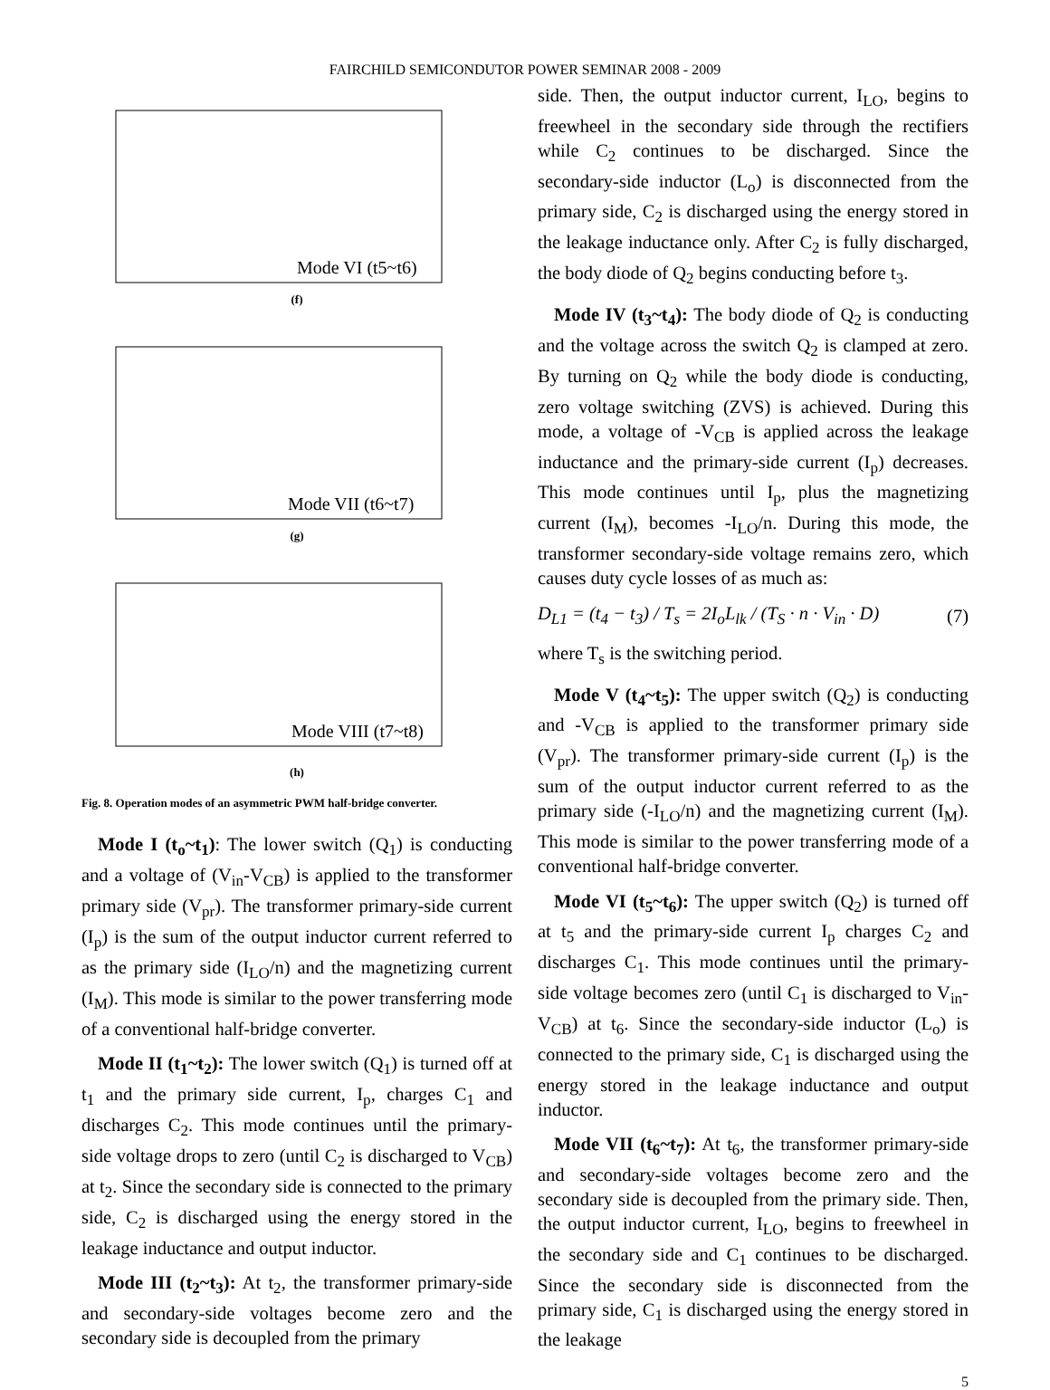FAIRCHILD SEMICONDUTOR POWER SEMINAR 2008 - 2009
Mode VI (t5~t6)
(f)
Mode VII (t6~t7)
(g)
Mode VIII (t7~t8)
(h)
Fig. 8. Operation modes of an asymmetric PWM half-bridge converter.
Mode I (t<sub>o</sub>~t<sub>1</sub>): The lower switch (Q<sub>1</sub>) is conducting and a voltage of (V<sub>in</sub>-V<sub>CB</sub>) is applied to the transformer primary side (V<sub>pr</sub>). The transformer primary-side current (I<sub>p</sub>) is the sum of the output inductor current referred to as the primary side (I<sub>LO</sub>/n) and the magnetizing current (I<sub>M</sub>). This mode is similar to the power transferring mode of a conventional half-bridge converter.
Mode II (t<sub>1</sub>~t<sub>2</sub>): The lower switch (Q<sub>1</sub>) is turned off at t<sub>1</sub> and the primary side current, I<sub>p</sub>, charges C<sub>1</sub> and discharges C<sub>2</sub>. This mode continues until the primary-side voltage drops to zero (until C<sub>2</sub> is discharged to V<sub>CB</sub>) at t<sub>2</sub>. Since the secondary side is connected to the primary side, C<sub>2</sub> is discharged using the energy stored in the leakage inductance and output inductor.
Mode III (t<sub>2</sub>~t<sub>3</sub>): At t<sub>2</sub>, the transformer primary-side and secondary-side voltages become zero and the secondary side is decoupled from the primary
side. Then, the output inductor current, I<sub>LO</sub>, begins to freewheel in the secondary side through the rectifiers while C<sub>2</sub> continues to be discharged. Since the secondary-side inductor (L<sub>o</sub>) is disconnected from the primary side, C<sub>2</sub> is discharged using the energy stored in the leakage inductance only. After C<sub>2</sub> is fully discharged, the body diode of Q<sub>2</sub> begins conducting before t<sub>3</sub>.
Mode IV (t<sub>3</sub>~t<sub>4</sub>): The body diode of Q<sub>2</sub> is conducting and the voltage across the switch Q<sub>2</sub> is clamped at zero. By turning on Q<sub>2</sub> while the body diode is conducting, zero voltage switching (ZVS) is achieved. During this mode, a voltage of -V<sub>CB</sub> is applied across the leakage inductance and the primary-side current (I<sub>p</sub>) decreases. This mode continues until I<sub>p</sub>, plus the magnetizing current (I<sub>M</sub>), becomes -I<sub>LO</sub>/n. During this mode, the transformer secondary-side voltage remains zero, which causes duty cycle losses of as much as:
D<sub>L1</sub> = (t<sub>4</sub> − t<sub>3</sub>) / T<sub>s</sub> = 2I<sub>o</sub>L<sub>lk</sub> / (T<sub>S</sub> · n · V<sub>in</sub> · D) (7)
where T<sub>s</sub> is the switching period.
Mode V (t<sub>4</sub>~t<sub>5</sub>): The upper switch (Q<sub>2</sub>) is conducting and -V<sub>CB</sub> is applied to the transformer primary side (V<sub>pr</sub>). The transformer primary-side current (I<sub>p</sub>) is the sum of the output inductor current referred to as the primary side (-I<sub>LO</sub>/n) and the magnetizing current (I<sub>M</sub>). This mode is similar to the power transferring mode of a conventional half-bridge converter.
Mode VI (t<sub>5</sub>~t<sub>6</sub>): The upper switch (Q<sub>2</sub>) is turned off at t<sub>5</sub> and the primary-side current I<sub>p</sub> charges C<sub>2</sub> and discharges C<sub>1</sub>. This mode continues until the primary-side voltage becomes zero (until C<sub>1</sub> is discharged to V<sub>in</sub>-V<sub>CB</sub>) at t<sub>6</sub>. Since the secondary-side inductor (L<sub>o</sub>) is connected to the primary side, C<sub>1</sub> is discharged using the energy stored in the leakage inductance and output inductor.
Mode VII (t<sub>6</sub>~t<sub>7</sub>): At t<sub>6</sub>, the transformer primary-side and secondary-side voltages become zero and the secondary side is decoupled from the primary side. Then, the output inductor current, I<sub>LO</sub>, begins to freewheel in the secondary side and C<sub>1</sub> continues to be discharged. Since the secondary side is disconnected from the primary side, C<sub>1</sub> is discharged using the energy stored in the leakage
5